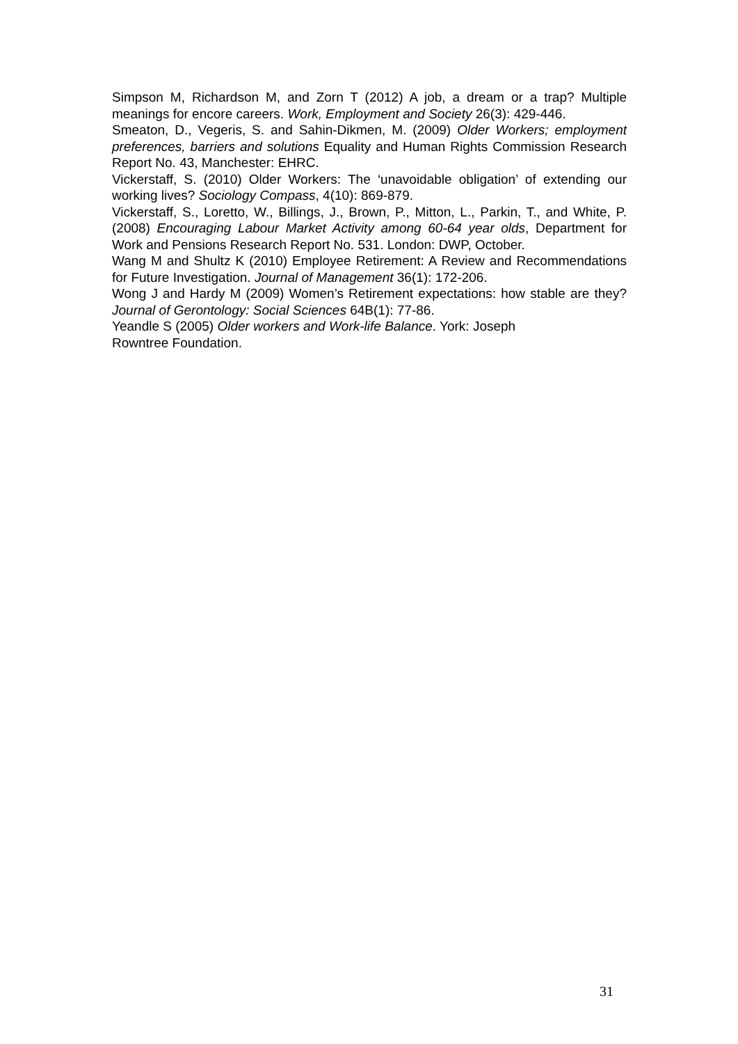Simpson M, Richardson M, and Zorn T (2012) A job, a dream or a trap? Multiple meanings for encore careers. Work, Employment and Society 26(3): 429-446.
Smeaton, D., Vegeris, S. and Sahin-Dikmen, M. (2009) Older Workers; employment preferences, barriers and solutions Equality and Human Rights Commission Research Report No. 43, Manchester: EHRC.
Vickerstaff, S. (2010) Older Workers: The ‘unavoidable obligation’ of extending our working lives? Sociology Compass, 4(10): 869-879.
Vickerstaff, S., Loretto, W., Billings, J., Brown, P., Mitton, L., Parkin, T., and White, P. (2008) Encouraging Labour Market Activity among 60-64 year olds, Department for Work and Pensions Research Report No. 531. London: DWP, October.
Wang M and Shultz K (2010) Employee Retirement: A Review and Recommendations for Future Investigation. Journal of Management 36(1): 172-206.
Wong J and Hardy M (2009) Women’s Retirement expectations: how stable are they? Journal of Gerontology: Social Sciences 64B(1): 77-86.
Yeandle S (2005) Older workers and Work-life Balance. York: Joseph
Rowntree Foundation.
31